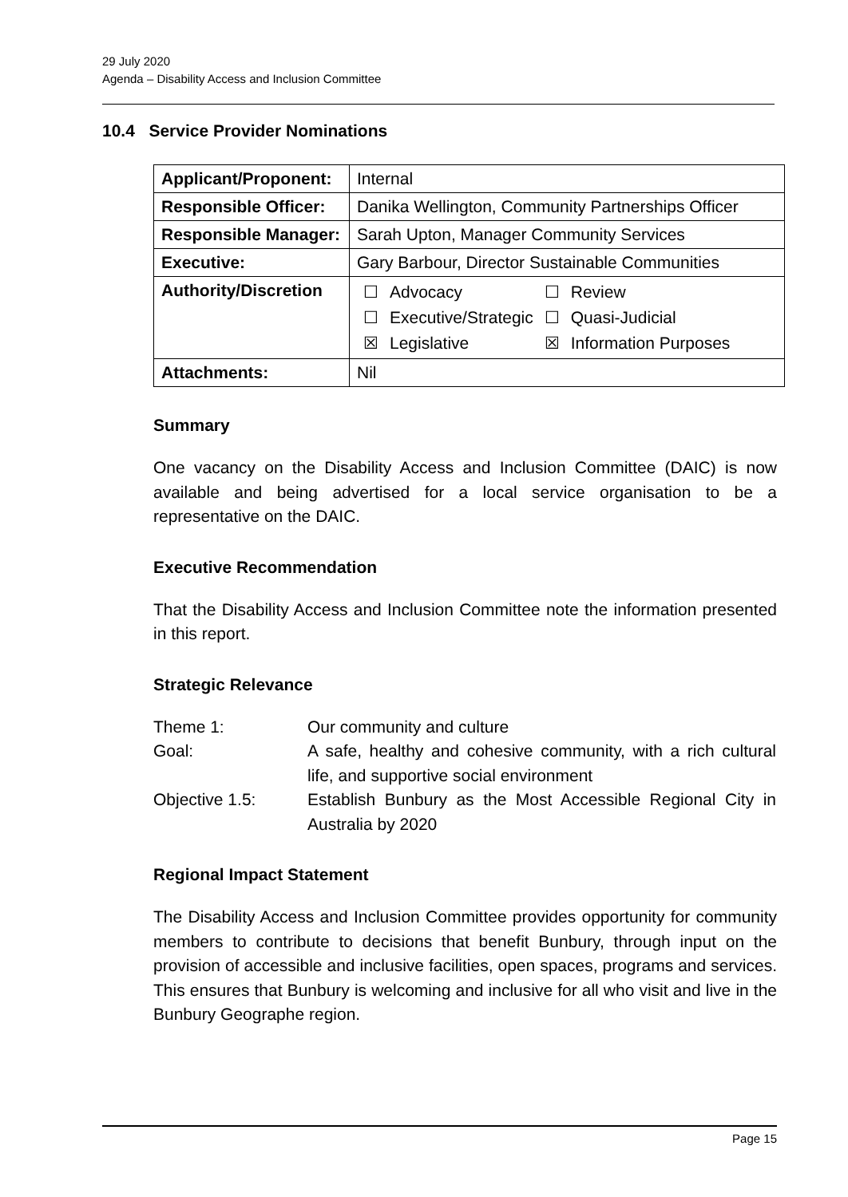29 July 2020
Agenda – Disability Access and Inclusion Committee
10.4 Service Provider Nominations
| Applicant/Proponent: | Internal |
| Responsible Officer: | Danika Wellington, Community Partnerships Officer |
| Responsible Manager: | Sarah Upton, Manager Community Services |
| Executive: | Gary Barbour, Director Sustainable Communities |
| Authority/Discretion | / ☐ / Advocacy / ☐ / Review / / ☐ / Executive/Strategic / ☐ / Quasi-Judicial / / ☒ / Legislative / ☒ / Information Purposes / |
| Attachments: | Nil |
Summary
One vacancy on the Disability Access and Inclusion Committee (DAIC) is now available and being advertised for a local service organisation to be a representative on the DAIC.
Executive Recommendation
That the Disability Access and Inclusion Committee note the information presented in this report.
Strategic Relevance
| Theme 1: | Our community and culture |
| Goal: | A safe, healthy and cohesive community, with a rich cultural life, and supportive social environment |
| Objective 1.5: | Establish Bunbury as the Most Accessible Regional City in Australia by 2020 |
Regional Impact Statement
The Disability Access and Inclusion Committee provides opportunity for community members to contribute to decisions that benefit Bunbury, through input on the provision of accessible and inclusive facilities, open spaces, programs and services. This ensures that Bunbury is welcoming and inclusive for all who visit and live in the Bunbury Geographe region.
Page 15